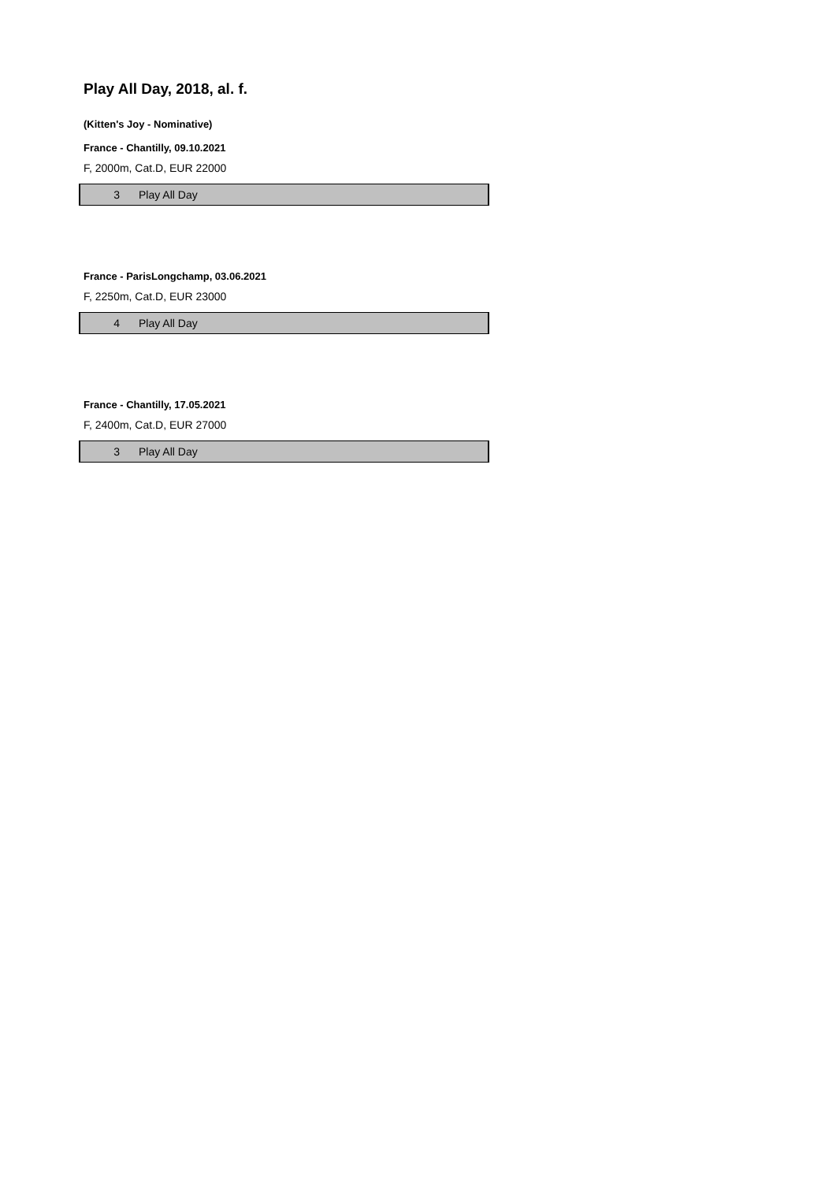Play All Day, 2018, al. f.
(Kitten's Joy - Nominative)
France - Chantilly, 09.10.2021
F, 2000m, Cat.D, EUR 22000
| 3 | Play All Day |
France - ParisLongchamp, 03.06.2021
F, 2250m, Cat.D, EUR 23000
| 4 | Play All Day |
France - Chantilly, 17.05.2021
F, 2400m, Cat.D, EUR 27000
| 3 | Play All Day |